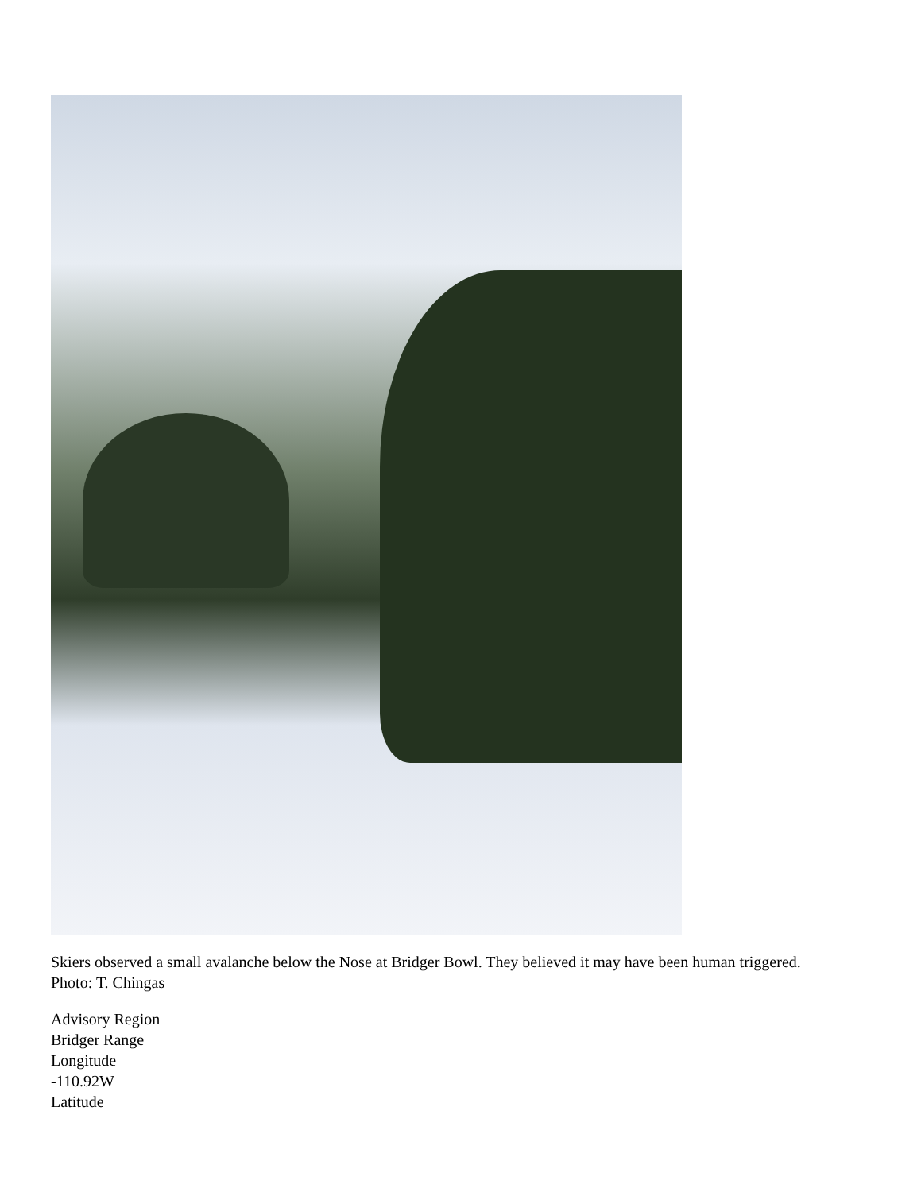Skiers observed a small avalanche below the Nose at Bridger Bowl. They believed it may have been human triggered. Photo: T. Chingas
Advisory Region
Bridger Range
Longitude
-110.92W
Latitude